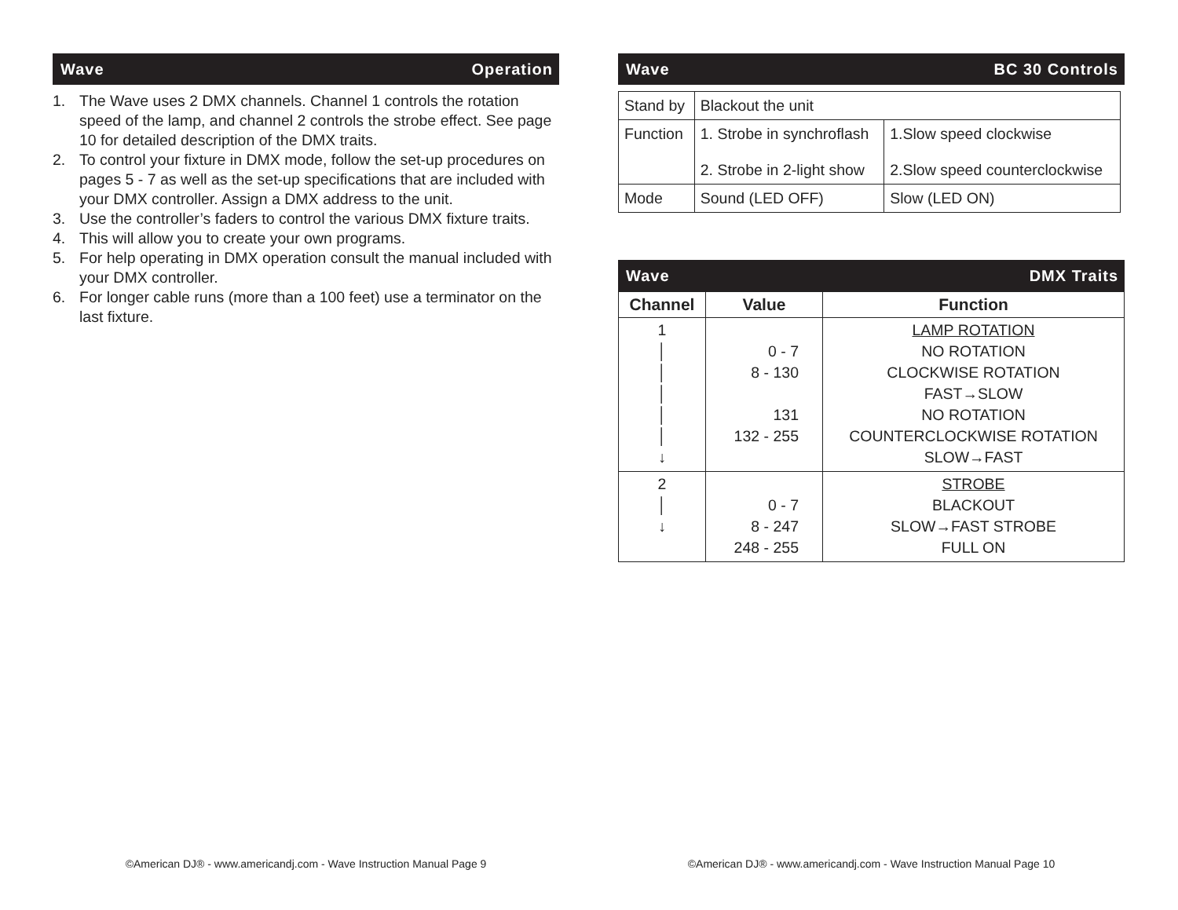Wave Operation
1. The Wave uses 2 DMX channels. Channel 1 controls the rotation speed of the lamp, and channel 2 controls the strobe effect. See page 10 for detailed description of the DMX traits.
2. To control your fixture in DMX mode, follow the set-up procedures on pages 5 - 7 as well as the set-up specifications that are included with your DMX controller. Assign a DMX address to the unit.
3. Use the controller’s faders to control the various DMX fixture traits.
4. This will allow you to create your own programs.
5. For help operating in DMX operation consult the manual included with your DMX controller.
6. For longer cable runs (more than a 100 feet) use a terminator on the last fixture.
©American DJ® - www.americandj.com - Wave Instruction Manual Page 9
Wave BC 30 Controls
| Stand by | Blackout the unit | |
| Function | 1. Strobe in synchroflash 2. Strobe in 2-light show | 1.Slow speed clockwise 2.Slow speed counterclockwise |
| Mode | Sound (LED OFF) | Slow (LED ON) |
Wave DMX Traits
| Channel | Value | Function |
| --- | --- | --- |
| 1 │ │ │ │ │ ↓ | 0 - 7 8 - 130 131 132 - 255 | LAMP ROTATION NO ROTATION CLOCKWISE ROTATION FAST→SLOW NO ROTATION COUNTERCLOCKWISE ROTATION SLOW→FAST |
| 2 │ ↓ | 0 - 7 8 - 247 248 - 255 | STROBE BLACKOUT SLOW→FAST STROBE FULL ON |
©American DJ® - www.americandj.com - Wave Instruction Manual Page 10